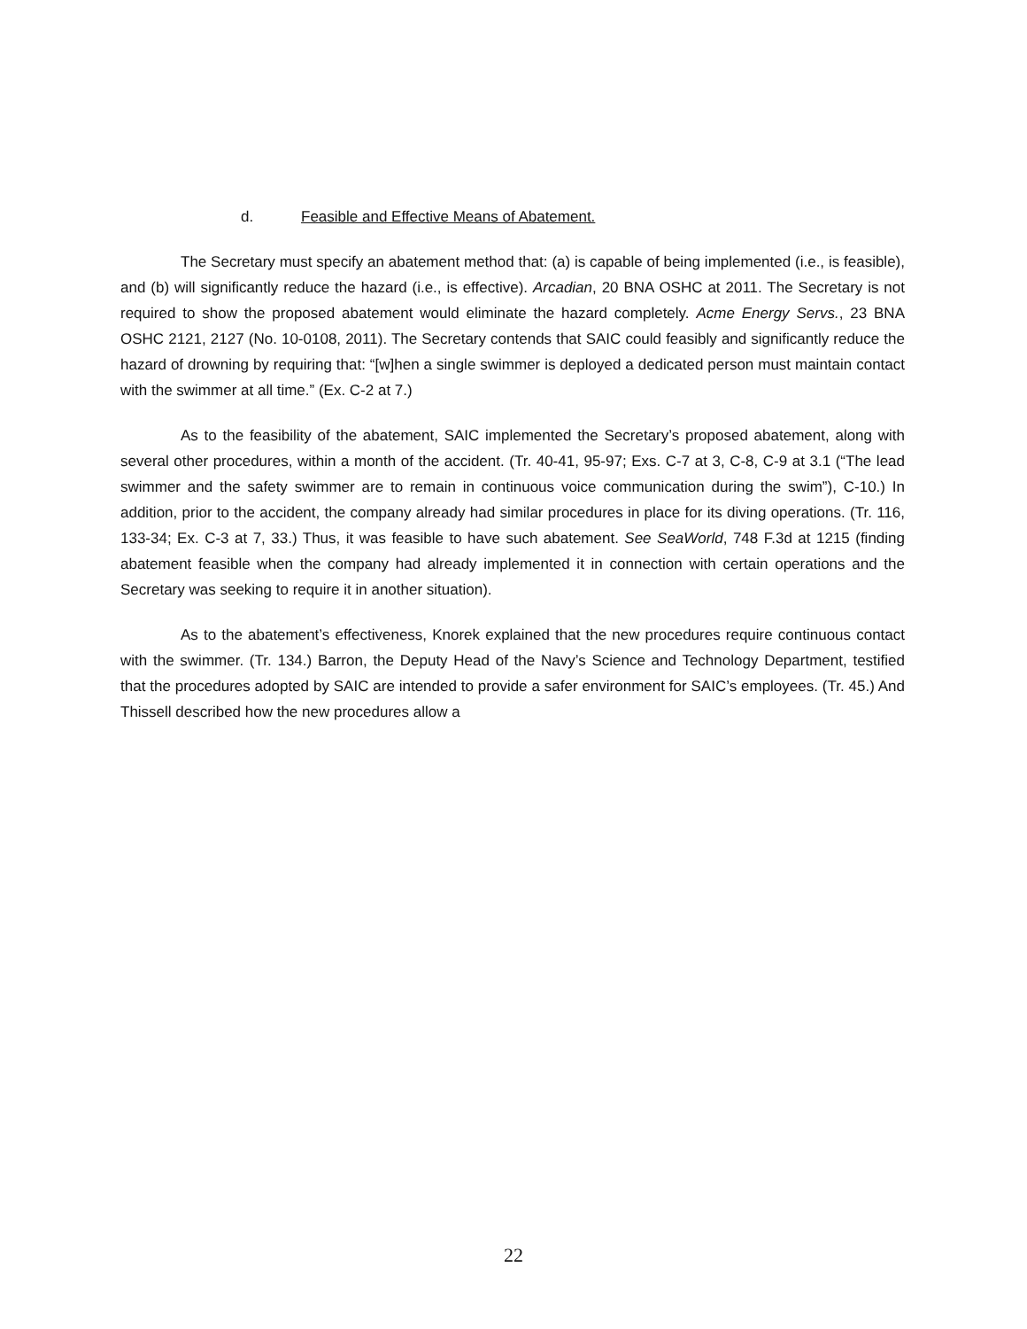d. Feasible and Effective Means of Abatement.
The Secretary must specify an abatement method that: (a) is capable of being implemented (i.e., is feasible), and (b) will significantly reduce the hazard (i.e., is effective). Arcadian, 20 BNA OSHC at 2011. The Secretary is not required to show the proposed abatement would eliminate the hazard completely. Acme Energy Servs., 23 BNA OSHC 2121, 2127 (No. 10-0108, 2011). The Secretary contends that SAIC could feasibly and significantly reduce the hazard of drowning by requiring that: “[w]hen a single swimmer is deployed a dedicated person must maintain contact with the swimmer at all time.” (Ex. C-2 at 7.)
As to the feasibility of the abatement, SAIC implemented the Secretary’s proposed abatement, along with several other procedures, within a month of the accident. (Tr. 40-41, 95-97; Exs. C-7 at 3, C-8, C-9 at 3.1 (“The lead swimmer and the safety swimmer are to remain in continuous voice communication during the swim”), C-10.) In addition, prior to the accident, the company already had similar procedures in place for its diving operations. (Tr. 116, 133-34; Ex. C-3 at 7, 33.) Thus, it was feasible to have such abatement. See SeaWorld, 748 F.3d at 1215 (finding abatement feasible when the company had already implemented it in connection with certain operations and the Secretary was seeking to require it in another situation).
As to the abatement’s effectiveness, Knorek explained that the new procedures require continuous contact with the swimmer. (Tr. 134.) Barron, the Deputy Head of the Navy’s Science and Technology Department, testified that the procedures adopted by SAIC are intended to provide a safer environment for SAIC’s employees. (Tr. 45.) And Thissell described how the new procedures allow a
22